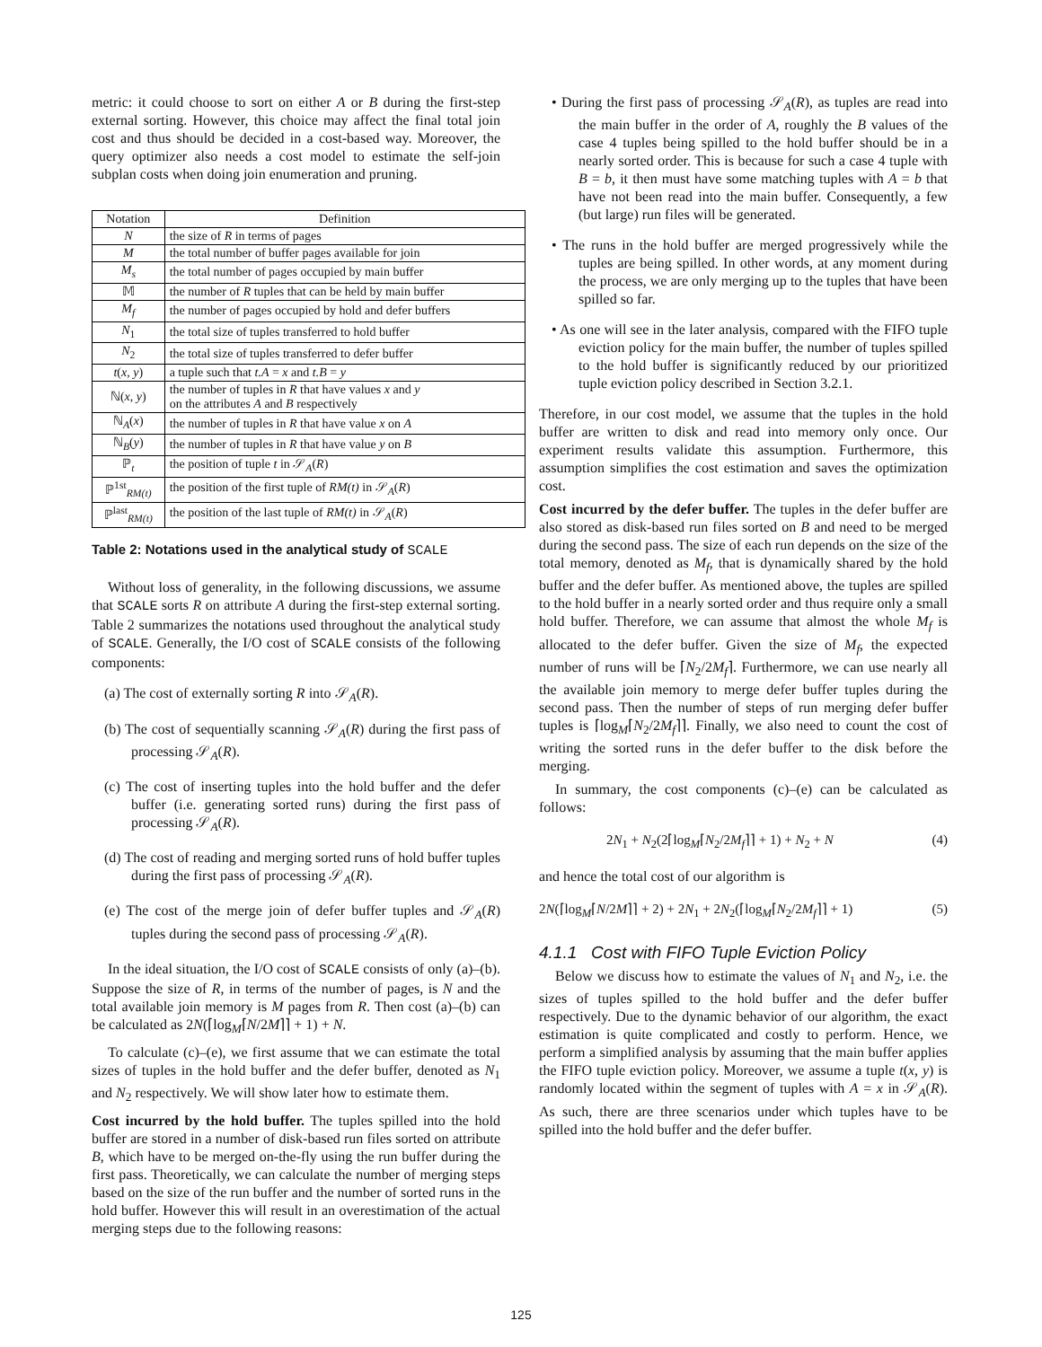metric: it could choose to sort on either A or B during the first-step external sorting. However, this choice may affect the final total join cost and thus should be decided in a cost-based way. Moreover, the query optimizer also needs a cost model to estimate the self-join subplan costs when doing join enumeration and pruning.
| Notation | Definition |
| --- | --- |
| N | the size of R in terms of pages |
| M | the total number of buffer pages available for join |
| M<sub>s</sub> | the total number of pages occupied by main buffer |
| 𝕄 | the number of R tuples that can be held by main buffer |
| M<sub>f</sub> | the number of pages occupied by hold and defer buffers |
| N<sub>1</sub> | the total size of tuples transferred to hold buffer |
| N<sub>2</sub> | the total size of tuples transferred to defer buffer |
| t ( x, y ) | a tuple such that t.A = x and t.B = y |
| ℕ( x, y ) | the number of tuples in R that have values x and y on the attributes A and B respectively |
| ℕ<sub>A</sub>( x ) | the number of tuples in R that have value x on A |
| ℕ<sub>B</sub>( y ) | the number of tuples in R that have value y on B |
| ℙ<sub>t</sub> | the position of tuple t in 𝒮<sub>A</sub>( R ) |
| ℙ<sup>1st</sup><sub>RM(t)</sub> | the position of the first tuple of RM(t) in 𝒮<sub>A</sub>( R ) |
| ℙ<sup>last</sup><sub>RM(t)</sub> | the position of the last tuple of RM(t) in 𝒮<sub>A</sub>( R ) |
Table 2: Notations used in the analytical study of SCALE
Without loss of generality, in the following discussions, we assume that SCALE sorts R on attribute A during the first-step external sorting. Table 2 summarizes the notations used throughout the analytical study of SCALE. Generally, the I/O cost of SCALE consists of the following components:
(a) The cost of externally sorting R into 𝒮<sub>A</sub>(R).
(b) The cost of sequentially scanning 𝒮<sub>A</sub>(R) during the first pass of processing 𝒮<sub>A</sub>(R).
(c) The cost of inserting tuples into the hold buffer and the defer buffer (i.e. generating sorted runs) during the first pass of processing 𝒮<sub>A</sub>(R).
(d) The cost of reading and merging sorted runs of hold buffer tuples during the first pass of processing 𝒮<sub>A</sub>(R).
(e) The cost of the merge join of defer buffer tuples and 𝒮<sub>A</sub>(R) tuples during the second pass of processing 𝒮<sub>A</sub>(R).
In the ideal situation, the I/O cost of SCALE consists of only (a)–(b). Suppose the size of R, in terms of the number of pages, is N and the total available join memory is M pages from R. Then cost (a)–(b) can be calculated as 2N(⌈log<sub>M</sub>⌈N/2M⌉⌉ + 1) + N.
To calculate (c)–(e), we first assume that we can estimate the total sizes of tuples in the hold buffer and the defer buffer, denoted as N<sub>1</sub> and N<sub>2</sub> respectively. We will show later how to estimate them.
Cost incurred by the hold buffer. The tuples spilled into the hold buffer are stored in a number of disk-based run files sorted on attribute B, which have to be merged on-the-fly using the run buffer during the first pass. Theoretically, we can calculate the number of merging steps based on the size of the run buffer and the number of sorted runs in the hold buffer. However this will result in an overestimation of the actual merging steps due to the following reasons:
• During the first pass of processing 𝒮<sub>A</sub>(R), as tuples are read into the main buffer in the order of A, roughly the B values of the case 4 tuples being spilled to the hold buffer should be in a nearly sorted order. This is because for such a case 4 tuple with B = b, it then must have some matching tuples with A = b that have not been read into the main buffer. Consequently, a few (but large) run files will be generated.
• The runs in the hold buffer are merged progressively while the tuples are being spilled. In other words, at any moment during the process, we are only merging up to the tuples that have been spilled so far.
• As one will see in the later analysis, compared with the FIFO tuple eviction policy for the main buffer, the number of tuples spilled to the hold buffer is significantly reduced by our prioritized tuple eviction policy described in Section 3.2.1.
Therefore, in our cost model, we assume that the tuples in the hold buffer are written to disk and read into memory only once. Our experiment results validate this assumption. Furthermore, this assumption simplifies the cost estimation and saves the optimization cost.
Cost incurred by the defer buffer. The tuples in the defer buffer are also stored as disk-based run files sorted on B and need to be merged during the second pass. The size of each run depends on the size of the total memory, denoted as M<sub>f</sub>, that is dynamically shared by the hold buffer and the defer buffer. As mentioned above, the tuples are spilled to the hold buffer in a nearly sorted order and thus require only a small hold buffer. Therefore, we can assume that almost the whole M<sub>f</sub> is allocated to the defer buffer. Given the size of M<sub>f</sub>, the expected number of runs will be ⌈N<sub>2</sub>/2M<sub>f</sub>⌉. Furthermore, we can use nearly all the available join memory to merge defer buffer tuples during the second pass. Then the number of steps of run merging defer buffer tuples is ⌈log<sub>M</sub>⌈N<sub>2</sub>/2M<sub>f</sub>⌉⌉. Finally, we also need to count the cost of writing the sorted runs in the defer buffer to the disk before the merging.
In summary, the cost components (c)–(e) can be calculated as follows:
2N<sub>1</sub> + N<sub>2</sub>(2⌈log<sub>M</sub>⌈N<sub>2</sub>/2M<sub>f</sub>⌉⌉ + 1) + N<sub>2</sub> + N (4)
and hence the total cost of our algorithm is
2N(⌈log<sub>M</sub>⌈N/2M⌉⌉ + 2) + 2N<sub>1</sub> + 2N<sub>2</sub>(⌈log<sub>M</sub>⌈N<sub>2</sub>/2M<sub>f</sub>⌉⌉ + 1) (5)
4.1.1 Cost with FIFO Tuple Eviction Policy
Below we discuss how to estimate the values of N<sub>1</sub> and N<sub>2</sub>, i.e. the sizes of tuples spilled to the hold buffer and the defer buffer respectively. Due to the dynamic behavior of our algorithm, the exact estimation is quite complicated and costly to perform. Hence, we perform a simplified analysis by assuming that the main buffer applies the FIFO tuple eviction policy. Moreover, we assume a tuple t(x, y) is randomly located within the segment of tuples with A = x in 𝒮<sub>A</sub>(R). As such, there are three scenarios under which tuples have to be spilled into the hold buffer and the defer buffer.
125